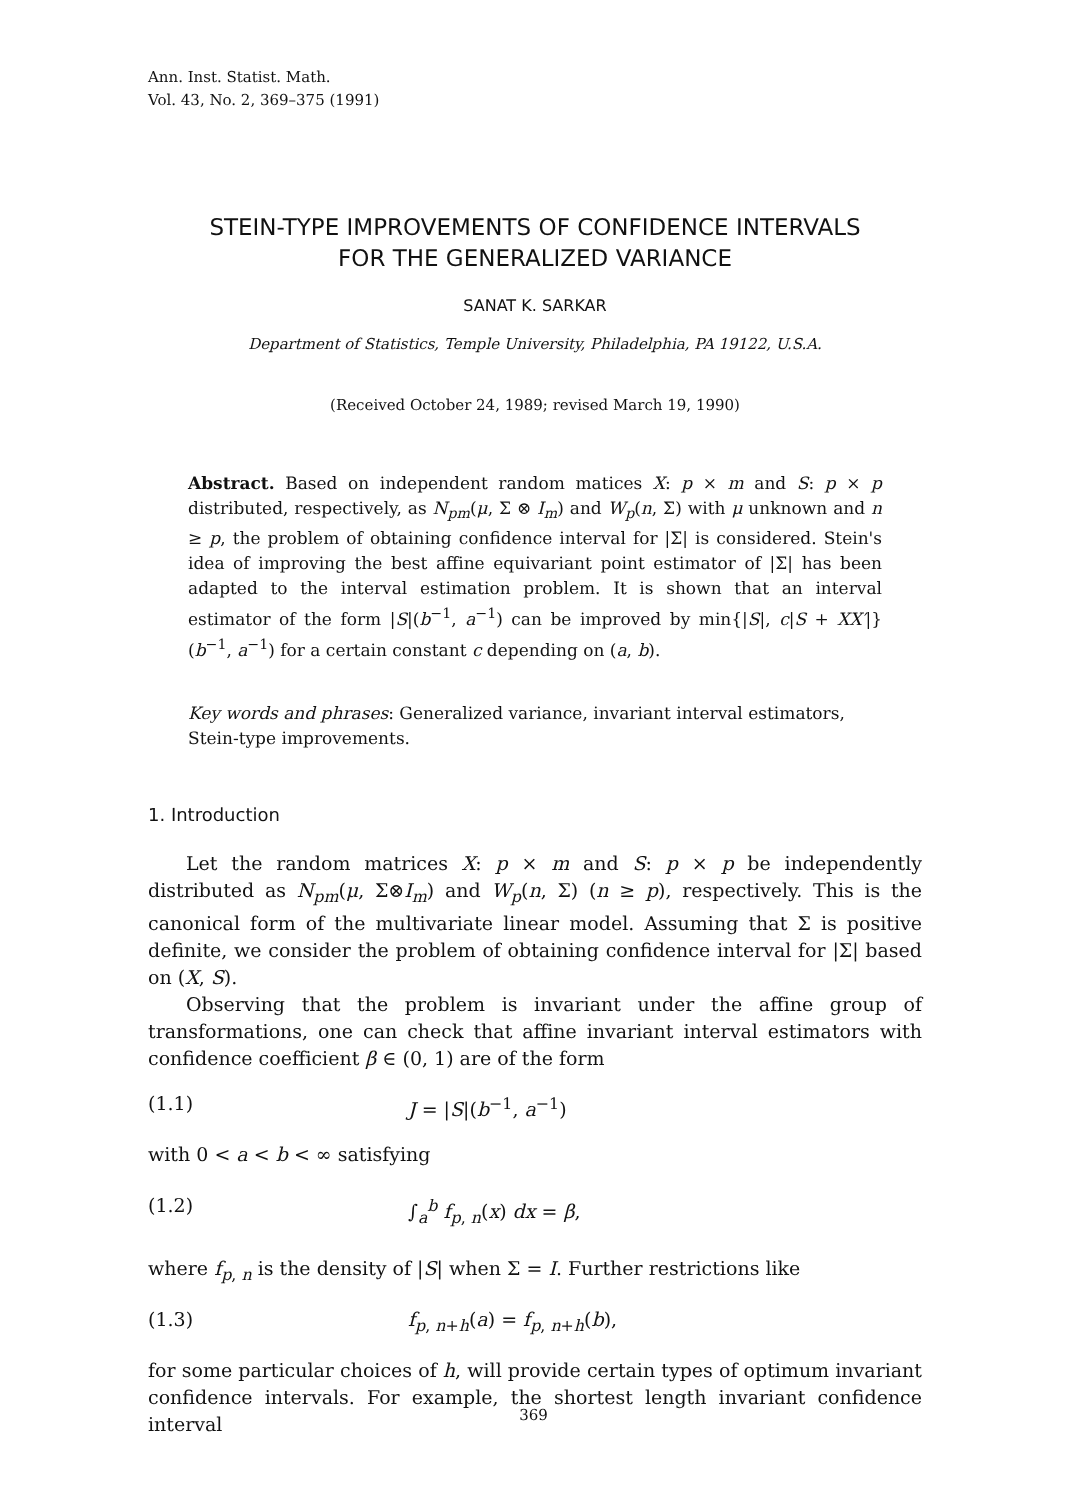Ann. Inst. Statist. Math.
Vol. 43, No. 2, 369–375 (1991)
STEIN-TYPE IMPROVEMENTS OF CONFIDENCE INTERVALS
FOR THE GENERALIZED VARIANCE
SANAT K. SARKAR
Department of Statistics, Temple University, Philadelphia, PA 19122, U.S.A.
(Received October 24, 1989; revised March 19, 1990)
Abstract. Based on independent random matices X: p × m and S: p × p distributed, respectively, as N<sub>pm</sub>(μ, Σ ⊗ I<sub>m</sub>) and W<sub>p</sub>(n, Σ) with μ unknown and n ≥ p, the problem of obtaining confidence interval for |Σ| is considered. Stein's idea of improving the best affine equivariant point estimator of |Σ| has been adapted to the interval estimation problem. It is shown that an interval estimator of the form |S|(b<sup>−1</sup>, a<sup>−1</sup>) can be improved by min{|S|, c|S + XX′|}(b<sup>−1</sup>, a<sup>−1</sup>) for a certain constant c depending on (a, b).
Key words and phrases: Generalized variance, invariant interval estimators, Stein-type improvements.
1. Introduction
Let the random matrices X: p × m and S: p × p be independently distributed as N<sub>pm</sub>(μ, Σ⊗I<sub>m</sub>) and W<sub>p</sub>(n, Σ) (n ≥ p), respectively. This is the canonical form of the multivariate linear model. Assuming that Σ is positive definite, we consider the problem of obtaining confidence interval for |Σ| based on (X, S).
Observing that the problem is invariant under the affine group of transformations, one can check that affine invariant interval estimators with confidence coefficient β ∈ (0, 1) are of the form
(1.1) J = |S|(b<sup>−1</sup>, a<sup>−1</sup>)
with 0 < a < b < ∞ satisfying
(1.2) ∫<sub>a</sub><sup>b</sup> f<sub>p, n</sub>(x) dx = β,
where f<sub>p, n</sub> is the density of |S| when Σ = I. Further restrictions like
(1.3) f<sub>p, n+h</sub>(a) = f<sub>p, n+h</sub>(b),
for some particular choices of h, will provide certain types of optimum invariant confidence intervals. For example, the shortest length invariant confidence interval
369